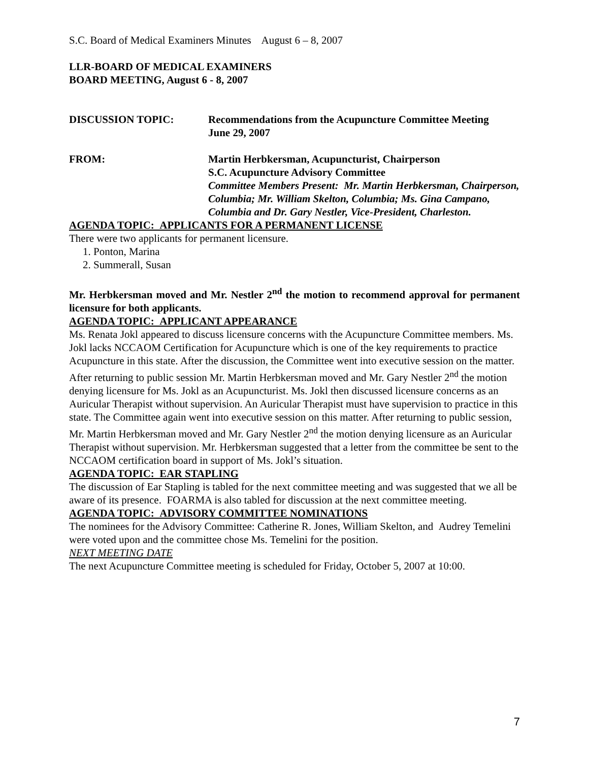S.C. Board of Medical Examiners Minutes August 6 – 8, 2007
LLR-BOARD OF MEDICAL EXAMINERS
BOARD MEETING, August 6 - 8, 2007
DISCUSSION TOPIC: Recommendations from the Acupuncture Committee Meeting
June 29, 2007
FROM: Martin Herbkersman, Acupuncturist, Chairperson
S.C. Acupuncture Advisory Committee
Committee Members Present: Mr. Martin Herbkersman, Chairperson, Columbia; Mr. William Skelton, Columbia; Ms. Gina Campano, Columbia and Dr. Gary Nestler, Vice-President, Charleston.
AGENDA TOPIC: APPLICANTS FOR A PERMANENT LICENSE
There were two applicants for permanent licensure.
1. Ponton, Marina
2. Summerall, Susan
Mr. Herbkersman moved and Mr. Nestler 2<sup>nd</sup> the motion to recommend approval for permanent licensure for both applicants.
AGENDA TOPIC: APPLICANT APPEARANCE
Ms. Renata Jokl appeared to discuss licensure concerns with the Acupuncture Committee members. Ms. Jokl lacks NCCAOM Certification for Acupuncture which is one of the key requirements to practice Acupuncture in this state. After the discussion, the Committee went into executive session on the matter. After returning to public session Mr. Martin Herbkersman moved and Mr. Gary Nestler 2<sup>nd</sup> the motion denying licensure for Ms. Jokl as an Acupuncturist. Ms. Jokl then discussed licensure concerns as an Auricular Therapist without supervision. An Auricular Therapist must have supervision to practice in this state. The Committee again went into executive session on this matter. After returning to public session, Mr. Martin Herbkersman moved and Mr. Gary Nestler 2<sup>nd</sup> the motion denying licensure as an Auricular Therapist without supervision. Mr. Herbkersman suggested that a letter from the committee be sent to the NCCAOM certification board in support of Ms. Jokl’s situation.
AGENDA TOPIC: EAR STAPLING
The discussion of Ear Stapling is tabled for the next committee meeting and was suggested that we all be aware of its presence. FOARMA is also tabled for discussion at the next committee meeting.
AGENDA TOPIC: ADVISORY COMMITTEE NOMINATIONS
The nominees for the Advisory Committee: Catherine R. Jones, William Skelton, and Audrey Temelini were voted upon and the committee chose Ms. Temelini for the position.
NEXT MEETING DATE
The next Acupuncture Committee meeting is scheduled for Friday, October 5, 2007 at 10:00.
7